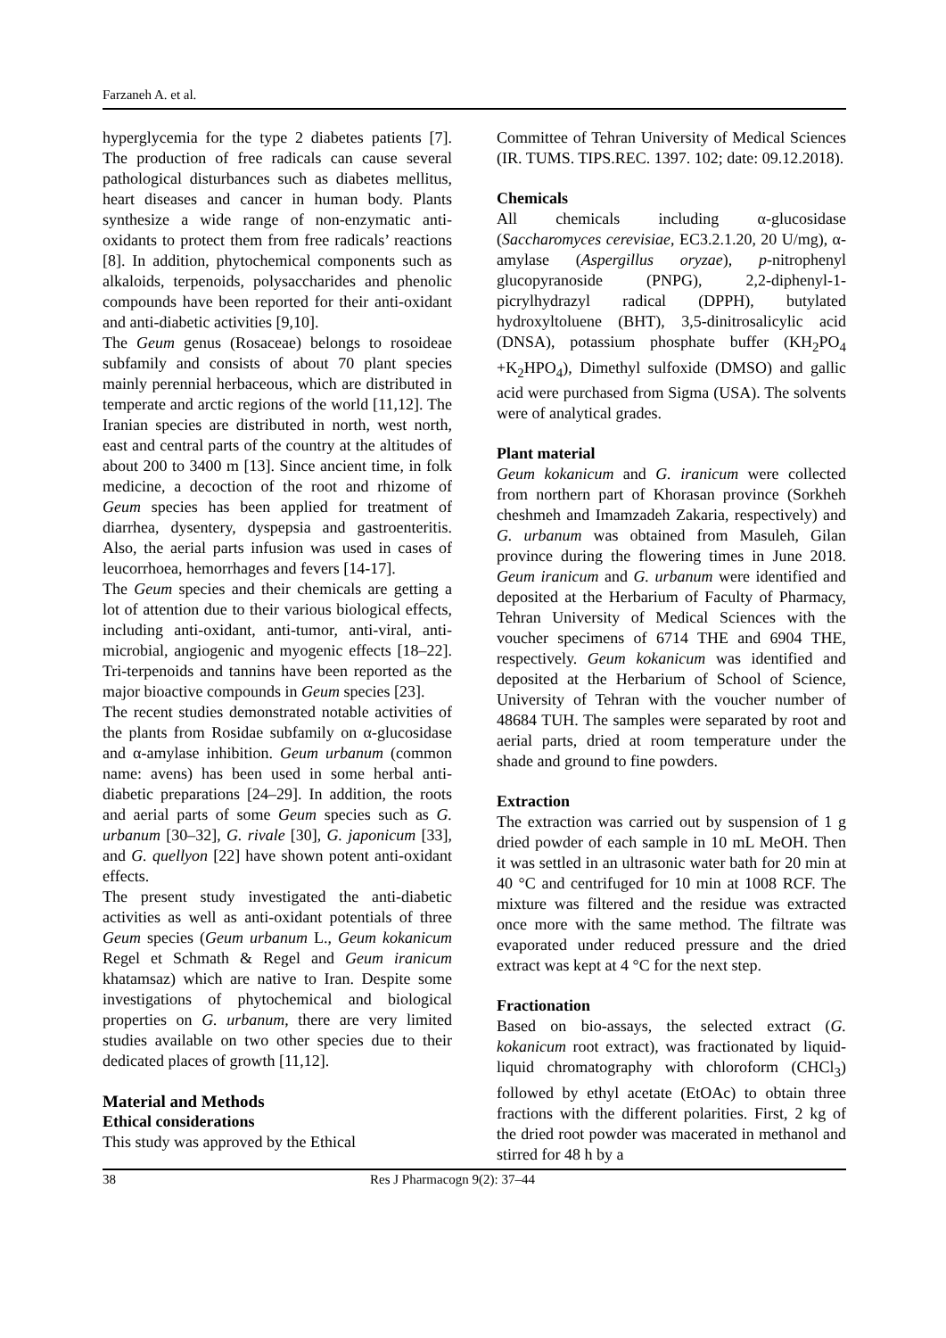Farzaneh A. et al.
hyperglycemia for the type 2 diabetes patients [7]. The production of free radicals can cause several pathological disturbances such as diabetes mellitus, heart diseases and cancer in human body. Plants synthesize a wide range of non-enzymatic anti-oxidants to protect them from free radicals’ reactions [8]. In addition, phytochemical components such as alkaloids, terpenoids, polysaccharides and phenolic compounds have been reported for their anti-oxidant and anti-diabetic activities [9,10].
The Geum genus (Rosaceae) belongs to rosoideae subfamily and consists of about 70 plant species mainly perennial herbaceous, which are distributed in temperate and arctic regions of the world [11,12]. The Iranian species are distributed in north, west north, east and central parts of the country at the altitudes of about 200 to 3400 m [13]. Since ancient time, in folk medicine, a decoction of the root and rhizome of Geum species has been applied for treatment of diarrhea, dysentery, dyspepsia and gastroenteritis. Also, the aerial parts infusion was used in cases of leucorrhoea, hemorrhages and fevers [14-17].
The Geum species and their chemicals are getting a lot of attention due to their various biological effects, including anti-oxidant, anti-tumor, anti-viral, anti-microbial, angiogenic and myogenic effects [18–22]. Tri-terpenoids and tannins have been reported as the major bioactive compounds in Geum species [23].
The recent studies demonstrated notable activities of the plants from Rosidae subfamily on α-glucosidase and α-amylase inhibition. Geum urbanum (common name: avens) has been used in some herbal anti-diabetic preparations [24–29]. In addition, the roots and aerial parts of some Geum species such as G. urbanum [30–32], G. rivale [30], G. japonicum [33], and G. quellyon [22] have shown potent anti-oxidant effects.
The present study investigated the anti-diabetic activities as well as anti-oxidant potentials of three Geum species (Geum urbanum L., Geum kokanicum Regel et Schmath & Regel and Geum iranicum khatamsaz) which are native to Iran. Despite some investigations of phytochemical and biological properties on G. urbanum, there are very limited studies available on two other species due to their dedicated places of growth [11,12].
Material and Methods
Ethical considerations
This study was approved by the Ethical
Committee of Tehran University of Medical Sciences (IR. TUMS. TIPS.REC. 1397. 102; date: 09.12.2018).
Chemicals
All chemicals including α-glucosidase (Saccharomyces cerevisiae, EC3.2.1.20, 20 U/mg), α-amylase (Aspergillus oryzae), p-nitrophenyl glucopyranoside (PNPG), 2,2-diphenyl-1-picrylhydrazyl radical (DPPH), butylated hydroxyltoluene (BHT), 3,5-dinitrosalicylic acid (DNSA), potassium phosphate buffer (KH<sub>2</sub>PO<sub>4</sub> +K<sub>2</sub>HPO<sub>4</sub>), Dimethyl sulfoxide (DMSO) and gallic acid were purchased from Sigma (USA). The solvents were of analytical grades.
Plant material
Geum kokanicum and G. iranicum were collected from northern part of Khorasan province (Sorkheh cheshmeh and Imamzadeh Zakaria, respectively) and G. urbanum was obtained from Masuleh, Gilan province during the flowering times in June 2018. Geum iranicum and G. urbanum were identified and deposited at the Herbarium of Faculty of Pharmacy, Tehran University of Medical Sciences with the voucher specimens of 6714 THE and 6904 THE, respectively. Geum kokanicum was identified and deposited at the Herbarium of School of Science, University of Tehran with the voucher number of 48684 TUH. The samples were separated by root and aerial parts, dried at room temperature under the shade and ground to fine powders.
Extraction
The extraction was carried out by suspension of 1 g dried powder of each sample in 10 mL MeOH. Then it was settled in an ultrasonic water bath for 20 min at 40 °C and centrifuged for 10 min at 1008 RCF. The mixture was filtered and the residue was extracted once more with the same method. The filtrate was evaporated under reduced pressure and the dried extract was kept at 4 °C for the next step.
Fractionation
Based on bio-assays, the selected extract (G. kokanicum root extract), was fractionated by liquid-liquid chromatography with chloroform (CHCl<sub>3</sub>) followed by ethyl acetate (EtOAc) to obtain three fractions with the different polarities. First, 2 kg of the dried root powder was macerated in methanol and stirred for 48 h by a
38 Res J Pharmacogn 9(2): 37–44